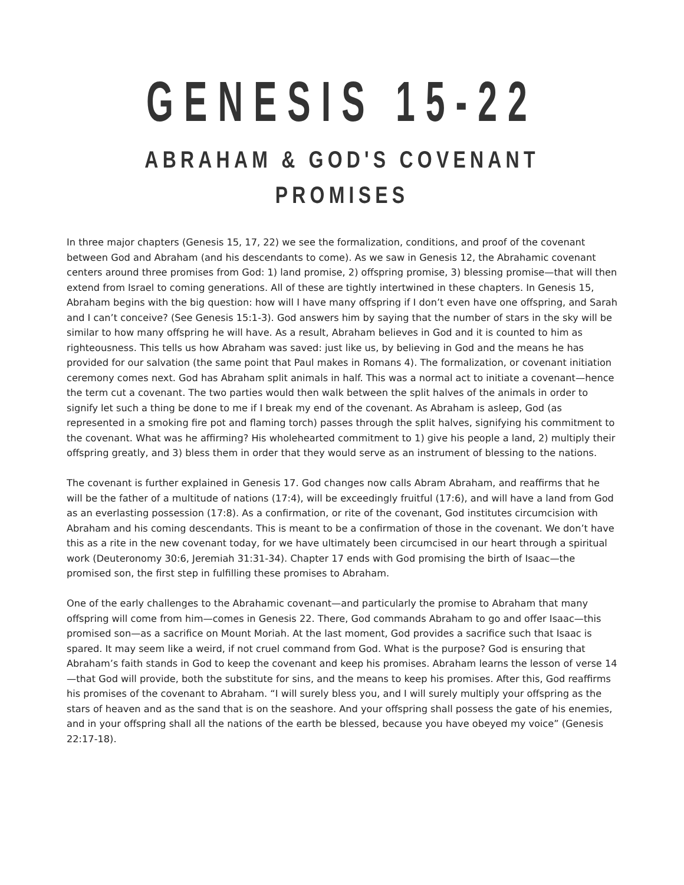GENESIS 15-22
ABRAHAM & GOD'S COVENANT PROMISES
In three major chapters (Genesis 15, 17, 22) we see the formalization, conditions, and proof of the covenant between God and Abraham (and his descendants to come). As we saw in Genesis 12, the Abrahamic covenant centers around three promises from God: 1) land promise, 2) offspring promise, 3) blessing promise—that will then extend from Israel to coming generations. All of these are tightly intertwined in these chapters. In Genesis 15, Abraham begins with the big question: how will I have many offspring if I don’t even have one offspring, and Sarah and I can’t conceive? (See Genesis 15:1-3). God answers him by saying that the number of stars in the sky will be similar to how many offspring he will have. As a result, Abraham believes in God and it is counted to him as righteousness. This tells us how Abraham was saved: just like us, by believing in God and the means he has provided for our salvation (the same point that Paul makes in Romans 4). The formalization, or covenant initiation ceremony comes next. God has Abraham split animals in half. This was a normal act to initiate a covenant—hence the term cut a covenant. The two parties would then walk between the split halves of the animals in order to signify let such a thing be done to me if I break my end of the covenant. As Abraham is asleep, God (as represented in a smoking fire pot and flaming torch) passes through the split halves, signifying his commitment to the covenant. What was he affirming? His wholehearted commitment to 1) give his people a land, 2) multiply their offspring greatly, and 3) bless them in order that they would serve as an instrument of blessing to the nations.
The covenant is further explained in Genesis 17. God changes now calls Abram Abraham, and reaffirms that he will be the father of a multitude of nations (17:4), will be exceedingly fruitful (17:6), and will have a land from God as an everlasting possession (17:8). As a confirmation, or rite of the covenant, God institutes circumcision with Abraham and his coming descendants. This is meant to be a confirmation of those in the covenant. We don’t have this as a rite in the new covenant today, for we have ultimately been circumcised in our heart through a spiritual work (Deuteronomy 30:6, Jeremiah 31:31-34). Chapter 17 ends with God promising the birth of Isaac—the promised son, the first step in fulfilling these promises to Abraham.
One of the early challenges to the Abrahamic covenant—and particularly the promise to Abraham that many offspring will come from him—comes in Genesis 22. There, God commands Abraham to go and offer Isaac—this promised son—as a sacrifice on Mount Moriah. At the last moment, God provides a sacrifice such that Isaac is spared. It may seem like a weird, if not cruel command from God. What is the purpose? God is ensuring that Abraham’s faith stands in God to keep the covenant and keep his promises. Abraham learns the lesson of verse 14—that God will provide, both the substitute for sins, and the means to keep his promises. After this, God reaffirms his promises of the covenant to Abraham. “I will surely bless you, and I will surely multiply your offspring as the stars of heaven and as the sand that is on the seashore. And your offspring shall possess the gate of his enemies, and in your offspring shall all the nations of the earth be blessed, because you have obeyed my voice” (Genesis 22:17-18).